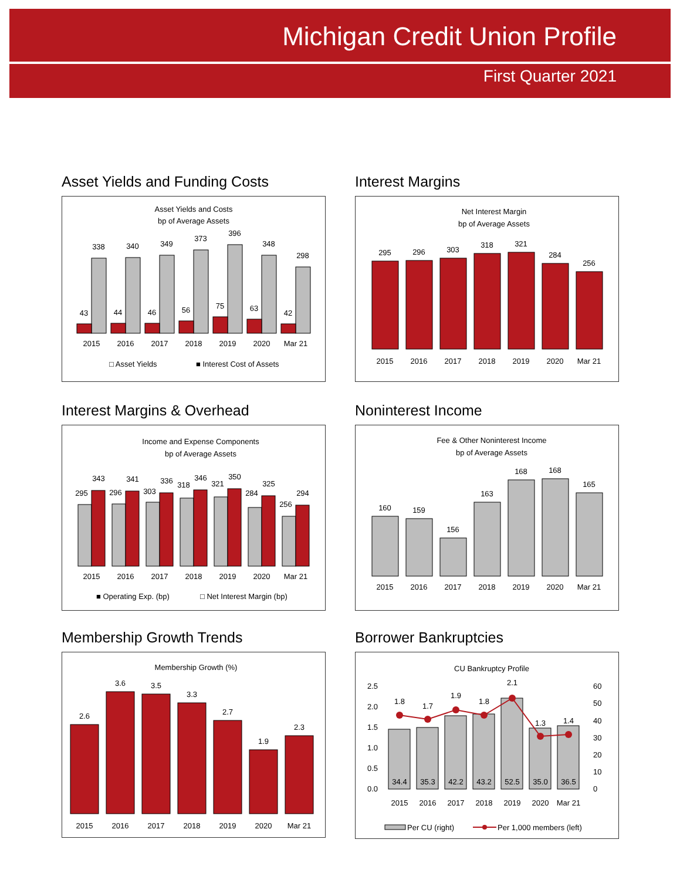Michigan Credit Union Profile
First Quarter 2021
Asset Yields and Funding Costs
Asset Yields and Costs
bp of Average Assets
338
340
349
373
396
348
298
43
44
46
56
75
63
42
2015
2016
2017
2018
2019
2020
Mar 21
□ Asset Yields
■ Interest Cost of Assets
Interest Margins
Net Interest Margin
bp of Average Assets
295
296
303
318
321
284
256
2015
2016
2017
2018
2019
2020
Mar 21
Interest Margins & Overhead
Income and Expense Components
bp of Average Assets
295
343
296
341
303
336
318
346
321
350
284
325
256
294
2015
2016
2017
2018
2019
2020
Mar 21
■ Operating Exp. (bp)
□ Net Interest Margin (bp)
Noninterest Income
Fee & Other Noninterest Income
bp of Average Assets
160
159
156
163
168
168
165
2015
2016
2017
2018
2019
2020
Mar 21
Membership Growth Trends
Membership Growth (%)
2.6
3.6
3.5
3.3
2.7
1.9
2.3
2015
2016
2017
2018
2019
2020
Mar 21
Borrower Bankruptcies
CU Bankruptcy Profile
2.5
2.0
1.5
1.0
0.5
0.0
60
50
40
30
20
10
0
1.8
1.7
1.9
1.8
2.1
1.3
1.4
34.4
35.3
42.2
43.2
52.5
35.0
36.5
2015
2016
2017
2018
2019
2020
Mar 21
Per CU (right)
Per 1,000 members (left)